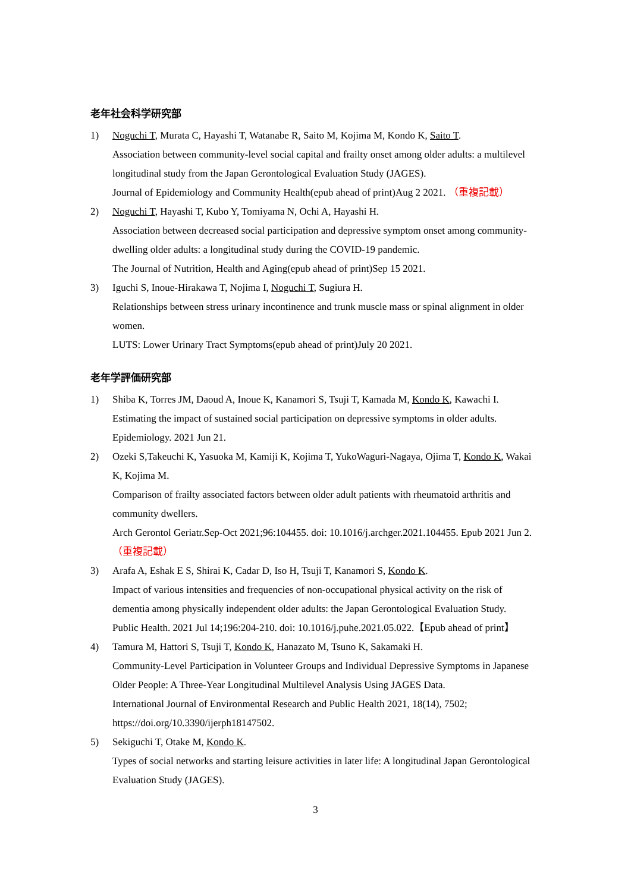老年社会科学研究部
1) Noguchi T, Murata C, Hayashi T, Watanabe R, Saito M, Kojima M, Kondo K, Saito T.
Association between community-level social capital and frailty onset among older adults: a multilevel longitudinal study from the Japan Gerontological Evaluation Study (JAGES).
Journal of Epidemiology and Community Health(epub ahead of print)Aug 2 2021. （重複記載）
2) Noguchi T, Hayashi T, Kubo Y, Tomiyama N, Ochi A, Hayashi H.
Association between decreased social participation and depressive symptom onset among community-dwelling older adults: a longitudinal study during the COVID-19 pandemic.
The Journal of Nutrition, Health and Aging(epub ahead of print)Sep 15 2021.
3) Iguchi S, Inoue-Hirakawa T, Nojima I, Noguchi T, Sugiura H.
Relationships between stress urinary incontinence and trunk muscle mass or spinal alignment in older women.
LUTS: Lower Urinary Tract Symptoms(epub ahead of print)July 20 2021.
老年学評価研究部
1) Shiba K, Torres JM, Daoud A, Inoue K, Kanamori S, Tsuji T, Kamada M, Kondo K, Kawachi I.
Estimating the impact of sustained social participation on depressive symptoms in older adults.
Epidemiology. 2021 Jun 21.
2) Ozeki S,Takeuchi K, Yasuoka M, Kamiji K, Kojima T, YukoWaguri-Nagaya, Ojima T, Kondo K, Wakai K, Kojima M.
Comparison of frailty associated factors between older adult patients with rheumatoid arthritis and community dwellers.
Arch Gerontol Geriatr.Sep-Oct 2021;96:104455. doi: 10.1016/j.archger.2021.104455. Epub 2021 Jun 2. （重複記載）
3) Arafa A, Eshak E S, Shirai K, Cadar D, Iso H, Tsuji T, Kanamori S, Kondo K.
Impact of various intensities and frequencies of non-occupational physical activity on the risk of dementia among physically independent older adults: the Japan Gerontological Evaluation Study.
Public Health. 2021 Jul 14;196:204-210. doi: 10.1016/j.puhe.2021.05.022.【Epub ahead of print】
4) Tamura M, Hattori S, Tsuji T, Kondo K, Hanazato M, Tsuno K, Sakamaki H.
Community-Level Participation in Volunteer Groups and Individual Depressive Symptoms in Japanese Older People: A Three-Year Longitudinal Multilevel Analysis Using JAGES Data.
International Journal of Environmental Research and Public Health 2021, 18(14), 7502; https://doi.org/10.3390/ijerph18147502.
5) Sekiguchi T, Otake M, Kondo K.
Types of social networks and starting leisure activities in later life: A longitudinal Japan Gerontological Evaluation Study (JAGES).
3